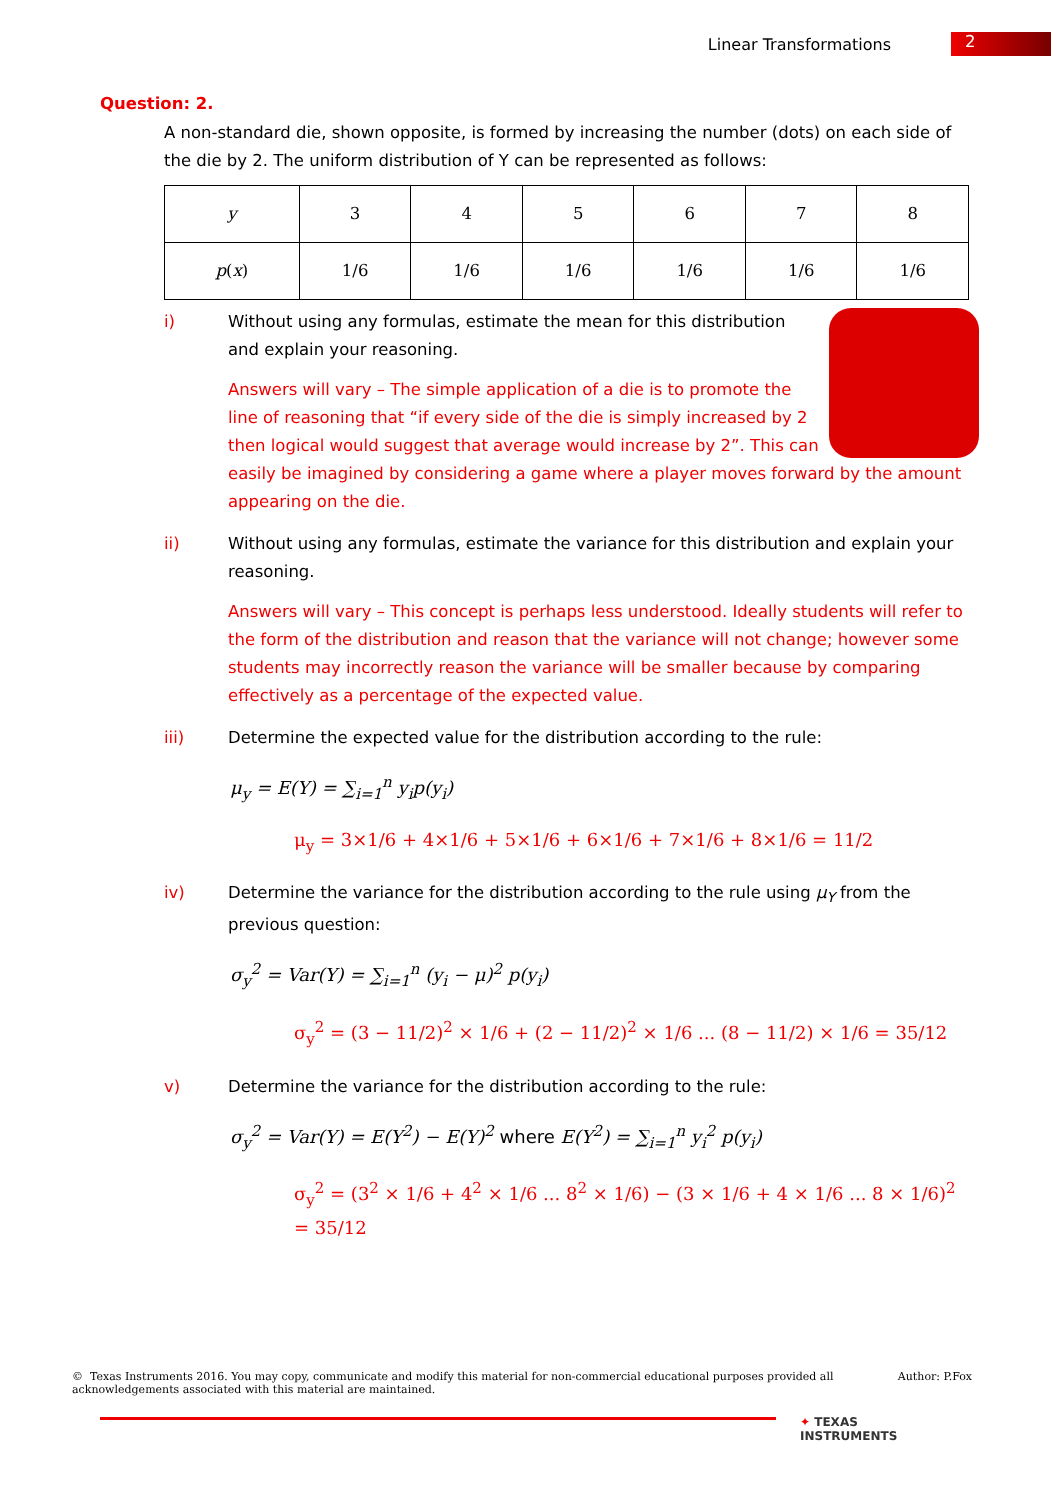Linear Transformations
2
Question: 2.
A non-standard die, shown opposite, is formed by increasing the number (dots) on each side of the die by 2. The uniform distribution of Y can be represented as follows:
| y | 3 | 4 | 5 | 6 | 7 | 8 |
| p ( x ) | 1/6 | 1/6 | 1/6 | 1/6 | 1/6 | 1/6 |
i) Without using any formulas, estimate the mean for this distribution and explain your reasoning.
Answers will vary – The simple application of a die is to promote the line of reasoning that “if every side of the die is simply increased by 2 then logical would suggest that average would increase by 2”. This can easily be imagined by considering a game where a player moves forward by the amount appearing on the die.
ii) Without using any formulas, estimate the variance for this distribution and explain your reasoning.
Answers will vary – This concept is perhaps less understood. Ideally students will refer to the form of the distribution and reason that the variance will not change; however some students may incorrectly reason the variance will be smaller because by comparing effectively as a percentage of the expected value.
iii) Determine the expected value for the distribution according to the rule:
μ<sub>y</sub> = E(Y) = ∑<sub>i=1</sub><sup>n</sup> y<sub>i</sub>p(y<sub>i</sub>)
μ<sub>y</sub> = 3×1/6 + 4×1/6 + 5×1/6 + 6×1/6 + 7×1/6 + 8×1/6 = 11/2
iv) Determine the variance for the distribution according to the rule using μ<sub>Y</sub> from the previous question:
σ<sub>y</sub><sup>2</sup> = Var(Y) = ∑<sub>i=1</sub><sup>n</sup> (y<sub>i</sub> − μ)<sup>2</sup> p(y<sub>i</sub>)
σ<sub>y</sub><sup>2</sup> = (3 − 11/2)<sup>2</sup> × 1/6 + (2 − 11/2)<sup>2</sup> × 1/6 ... (8 − 11/2) × 1/6 = 35/12
v) Determine the variance for the distribution according to the rule:
σ<sub>y</sub><sup>2</sup> = Var(Y) = E(Y<sup>2</sup>) − E(Y)<sup>2</sup> where E(Y<sup>2</sup>) = ∑<sub>i=1</sub><sup>n</sup> y<sub>i</sub><sup>2</sup> p(y<sub>i</sub>)
σ<sub>y</sub><sup>2</sup> = (3<sup>2</sup> × 1/6 + 4<sup>2</sup> × 1/6 ... 8<sup>2</sup> × 1/6) − (3 × 1/6 + 4 × 1/6 ... 8 × 1/6)<sup>2</sup> = 35/12
© Texas Instruments 2016. You may copy, communicate and modify this material for non-commercial educational purposes provided all acknowledgements associated with this material are maintained.
Author: P.Fox
✦ TEXAS
INSTRUMENTS